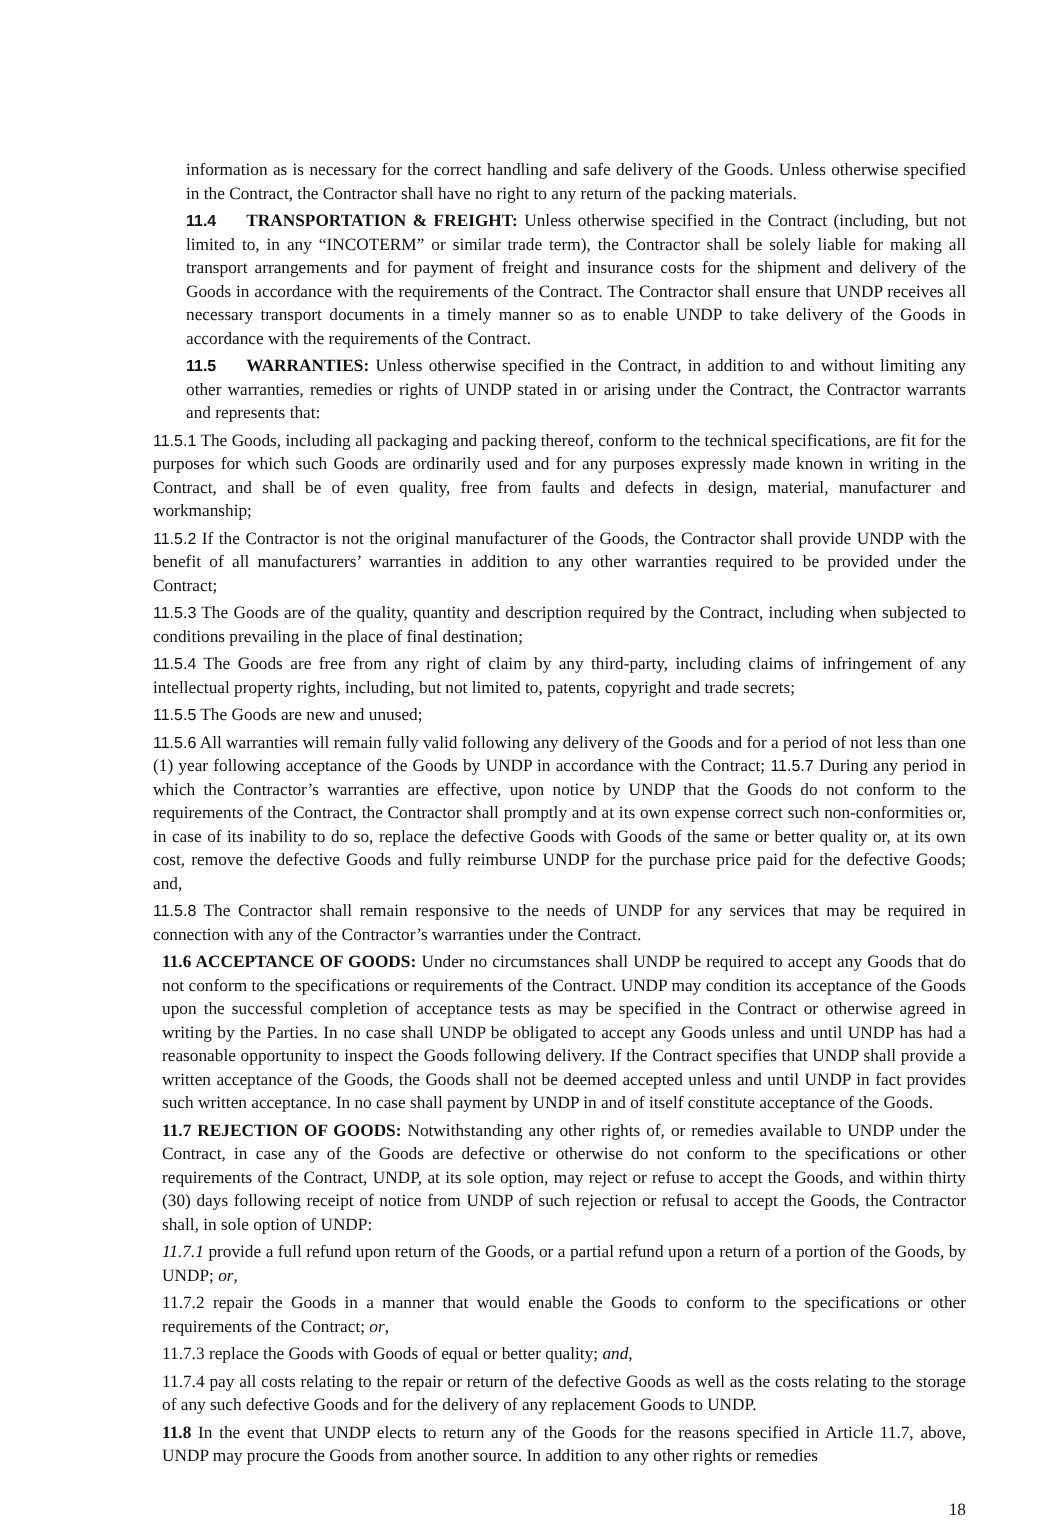information as is necessary for the correct handling and safe delivery of the Goods. Unless otherwise specified in the Contract, the Contractor shall have no right to any return of the packing materials.
11.4 TRANSPORTATION & FREIGHT: Unless otherwise specified in the Contract (including, but not limited to, in any “INCOTERM” or similar trade term), the Contractor shall be solely liable for making all transport arrangements and for payment of freight and insurance costs for the shipment and delivery of the Goods in accordance with the requirements of the Contract. The Contractor shall ensure that UNDP receives all necessary transport documents in a timely manner so as to enable UNDP to take delivery of the Goods in accordance with the requirements of the Contract.
11.5 WARRANTIES: Unless otherwise specified in the Contract, in addition to and without limiting any other warranties, remedies or rights of UNDP stated in or arising under the Contract, the Contractor warrants and represents that:
11.5.1 The Goods, including all packaging and packing thereof, conform to the technical specifications, are fit for the purposes for which such Goods are ordinarily used and for any purposes expressly made known in writing in the Contract, and shall be of even quality, free from faults and defects in design, material, manufacturer and workmanship;
11.5.2 If the Contractor is not the original manufacturer of the Goods, the Contractor shall provide UNDP with the benefit of all manufacturers’ warranties in addition to any other warranties required to be provided under the Contract;
11.5.3 The Goods are of the quality, quantity and description required by the Contract, including when subjected to conditions prevailing in the place of final destination;
11.5.4 The Goods are free from any right of claim by any third-party, including claims of infringement of any intellectual property rights, including, but not limited to, patents, copyright and trade secrets;
11.5.5 The Goods are new and unused;
11.5.6 All warranties will remain fully valid following any delivery of the Goods and for a period of not less than one (1) year following acceptance of the Goods by UNDP in accordance with the Contract; 11.5.7 During any period in which the Contractor’s warranties are effective, upon notice by UNDP that the Goods do not conform to the requirements of the Contract, the Contractor shall promptly and at its own expense correct such non-conformities or, in case of its inability to do so, replace the defective Goods with Goods of the same or better quality or, at its own cost, remove the defective Goods and fully reimburse UNDP for the purchase price paid for the defective Goods; and,
11.5.8 The Contractor shall remain responsive to the needs of UNDP for any services that may be required in connection with any of the Contractor’s warranties under the Contract.
11.6 ACCEPTANCE OF GOODS: Under no circumstances shall UNDP be required to accept any Goods that do not conform to the specifications or requirements of the Contract. UNDP may condition its acceptance of the Goods upon the successful completion of acceptance tests as may be specified in the Contract or otherwise agreed in writing by the Parties. In no case shall UNDP be obligated to accept any Goods unless and until UNDP has had a reasonable opportunity to inspect the Goods following delivery. If the Contract specifies that UNDP shall provide a written acceptance of the Goods, the Goods shall not be deemed accepted unless and until UNDP in fact provides such written acceptance. In no case shall payment by UNDP in and of itself constitute acceptance of the Goods.
11.7 REJECTION OF GOODS: Notwithstanding any other rights of, or remedies available to UNDP under the Contract, in case any of the Goods are defective or otherwise do not conform to the specifications or other requirements of the Contract, UNDP, at its sole option, may reject or refuse to accept the Goods, and within thirty (30) days following receipt of notice from UNDP of such rejection or refusal to accept the Goods, the Contractor shall, in sole option of UNDP:
11.7.1 provide a full refund upon return of the Goods, or a partial refund upon a return of a portion of the Goods, by UNDP; or,
11.7.2 repair the Goods in a manner that would enable the Goods to conform to the specifications or other requirements of the Contract; or,
11.7.3 replace the Goods with Goods of equal or better quality; and,
11.7.4 pay all costs relating to the repair or return of the defective Goods as well as the costs relating to the storage of any such defective Goods and for the delivery of any replacement Goods to UNDP.
11.8 In the event that UNDP elects to return any of the Goods for the reasons specified in Article 11.7, above, UNDP may procure the Goods from another source. In addition to any other rights or remedies
18